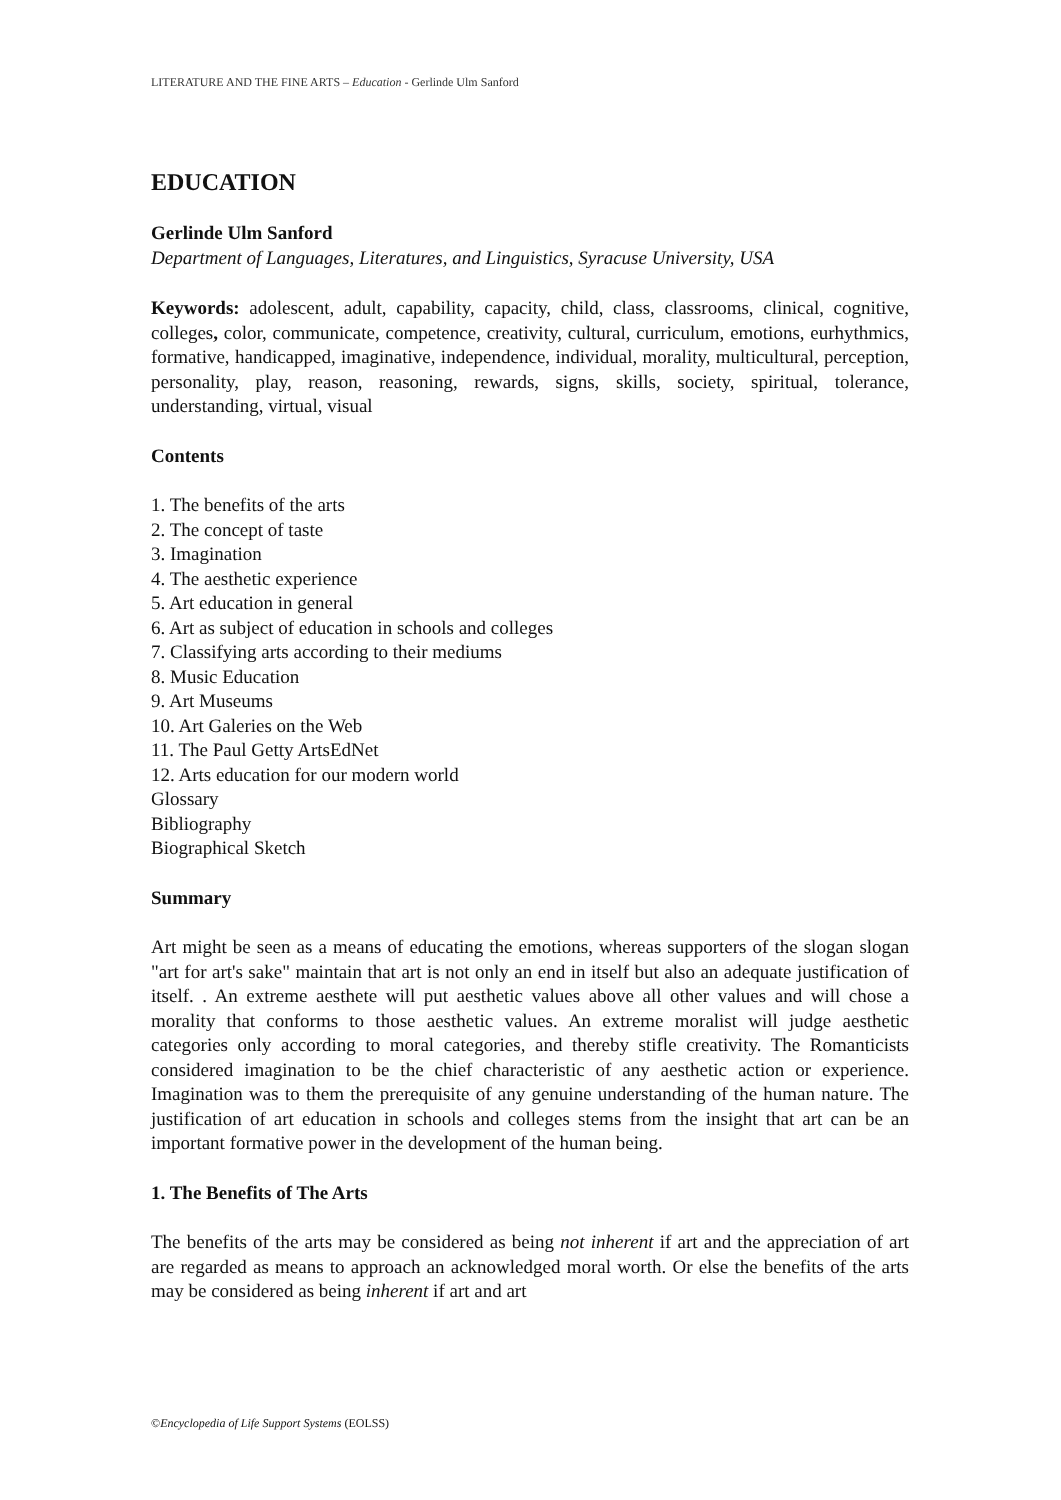LITERATURE AND THE FINE ARTS – Education - Gerlinde Ulm Sanford
EDUCATION
Gerlinde Ulm Sanford
Department of Languages, Literatures, and Linguistics, Syracuse University, USA
Keywords: adolescent, adult, capability, capacity, child, class, classrooms, clinical, cognitive, colleges, color, communicate, competence, creativity, cultural, curriculum, emotions, eurhythmics, formative, handicapped, imaginative, independence, individual, morality, multicultural, perception, personality, play, reason, reasoning, rewards, signs, skills, society, spiritual, tolerance, understanding, virtual, visual
Contents
1. The benefits of the arts
2. The concept of taste
3. Imagination
4. The aesthetic experience
5. Art education in general
6. Art as subject of education in schools and colleges
7. Classifying arts according to their mediums
8. Music Education
9. Art Museums
10. Art Galeries on the Web
11. The Paul Getty ArtsEdNet
12. Arts education for our modern world
Glossary
Bibliography
Biographical Sketch
Summary
Art might be seen as a means of educating the emotions, whereas supporters of the slogan slogan "art for art's sake" maintain that art is not only an end in itself but also an adequate justification of itself. . An extreme aesthete will put aesthetic values above all other values and will chose a morality that conforms to those aesthetic values. An extreme moralist will judge aesthetic categories only according to moral categories, and thereby stifle creativity. The Romanticists considered imagination to be the chief characteristic of any aesthetic action or experience. Imagination was to them the prerequisite of any genuine understanding of the human nature. The justification of art education in schools and colleges stems from the insight that art can be an important formative power in the development of the human being.
1. The Benefits of The Arts
The benefits of the arts may be considered as being not inherent if art and the appreciation of art are regarded as means to approach an acknowledged moral worth. Or else the benefits of the arts may be considered as being inherent if art and art
©Encyclopedia of Life Support Systems (EOLSS)